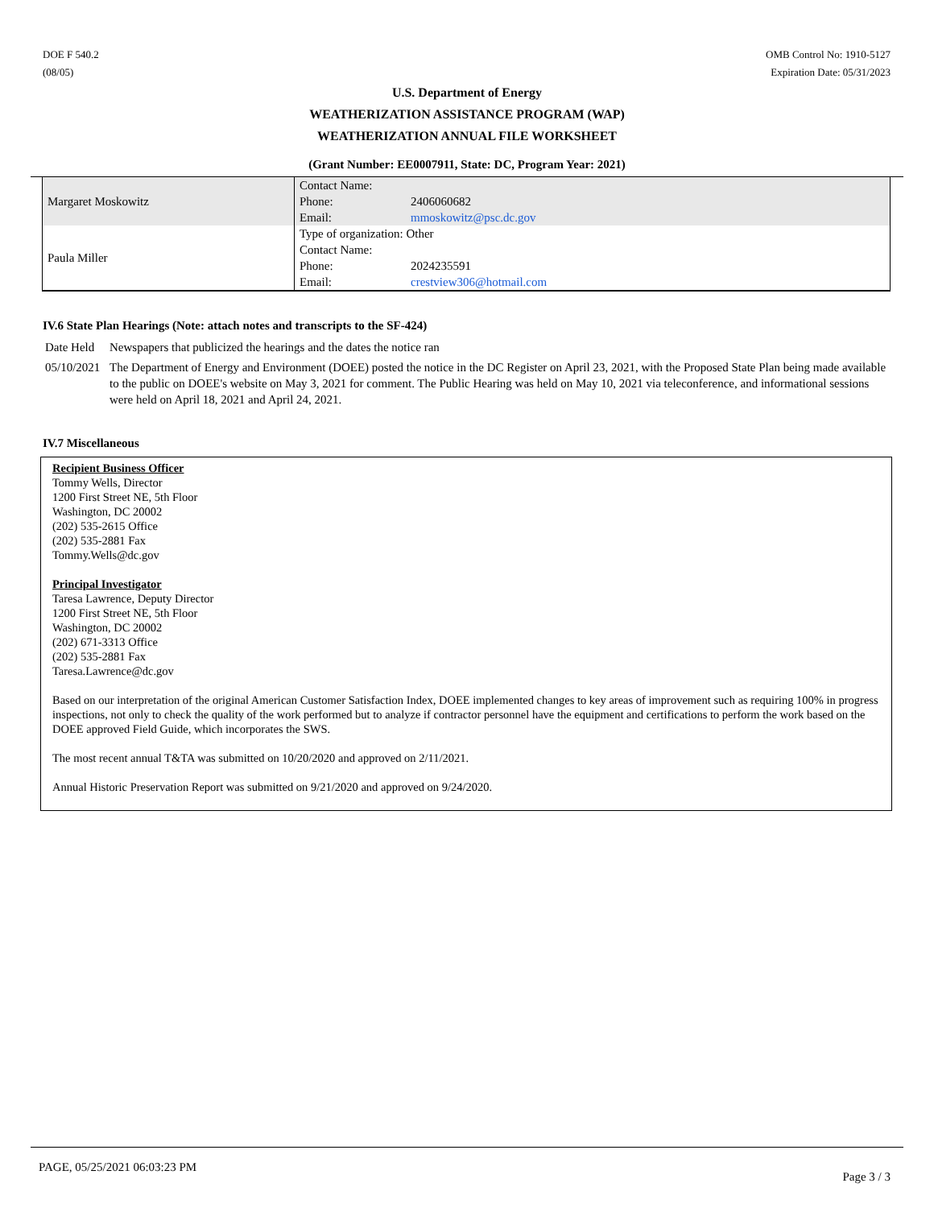DOE F 540.2
(08/05)
OMB Control No: 1910-5127
Expiration Date: 05/31/2023
U.S. Department of Energy
WEATHERIZATION ASSISTANCE PROGRAM (WAP)
WEATHERIZATION ANNUAL FILE WORKSHEET
(Grant Number: EE0007911, State: DC, Program Year: 2021)
| Margaret Moskowitz | Contact Name: | |
| | Phone: | 2406060682 |
| | Email: | mmoskowitz@psc.dc.gov |
| Paula Miller | Type of organization: Other | |
| | Contact Name: | |
| | Phone: | 2024235591 |
| | Email: | crestview306@hotmail.com |
IV.6 State Plan Hearings (Note: attach notes and transcripts to the SF-424)
Date Held Newspapers that publicized the hearings and the dates the notice ran
05/10/2021 The Department of Energy and Environment (DOEE) posted the notice in the DC Register on April 23, 2021, with the Proposed State Plan being made available to the public on DOEE's website on May 3, 2021 for comment. The Public Hearing was held on May 10, 2021 via teleconference, and informational sessions were held on April 18, 2021 and April 24, 2021.
IV.7 Miscellaneous
Recipient Business Officer
Tommy Wells, Director
1200 First Street NE, 5th Floor
Washington, DC 20002
(202) 535-2615 Office
(202) 535-2881 Fax
Tommy.Wells@dc.gov
Principal Investigator
Taresa Lawrence, Deputy Director
1200 First Street NE, 5th Floor
Washington, DC 20002
(202) 671-3313 Office
(202) 535-2881 Fax
Taresa.Lawrence@dc.gov
Based on our interpretation of the original American Customer Satisfaction Index, DOEE implemented changes to key areas of improvement such as requiring 100% in progress inspections, not only to check the quality of the work performed but to analyze if contractor personnel have the equipment and certifications to perform the work based on the DOEE approved Field Guide, which incorporates the SWS.
The most recent annual T&TA was submitted on 10/20/2020 and approved on 2/11/2021.
Annual Historic Preservation Report was submitted on 9/21/2020 and approved on 9/24/2020.
PAGE, 05/25/2021 06:03:23 PM Page 3 / 3